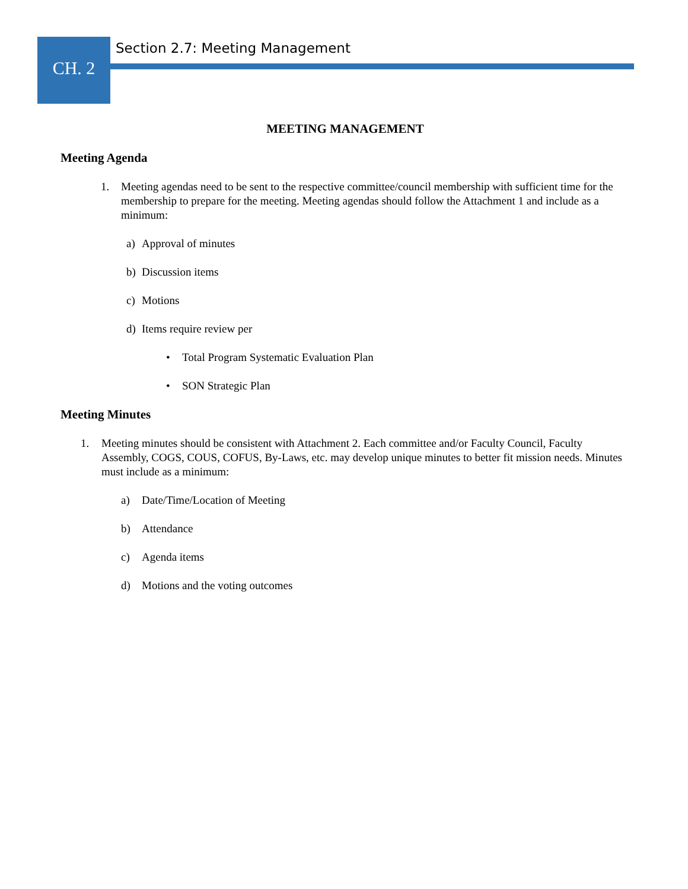CH. 2
Section 2.7: Meeting Management
MEETING MANAGEMENT
Meeting Agenda
1. Meeting agendas need to be sent to the respective committee/council membership with sufficient time for the membership to prepare for the meeting. Meeting agendas should follow the Attachment 1 and include as a minimum:
a) Approval of minutes
b) Discussion items
c) Motions
d) Items require review per
• Total Program Systematic Evaluation Plan
• SON Strategic Plan
Meeting Minutes
1. Meeting minutes should be consistent with Attachment 2. Each committee and/or Faculty Council, Faculty Assembly, COGS, COUS, COFUS, By-Laws, etc. may develop unique minutes to better fit mission needs. Minutes must include as a minimum:
a) Date/Time/Location of Meeting
b) Attendance
c) Agenda items
d) Motions and the voting outcomes